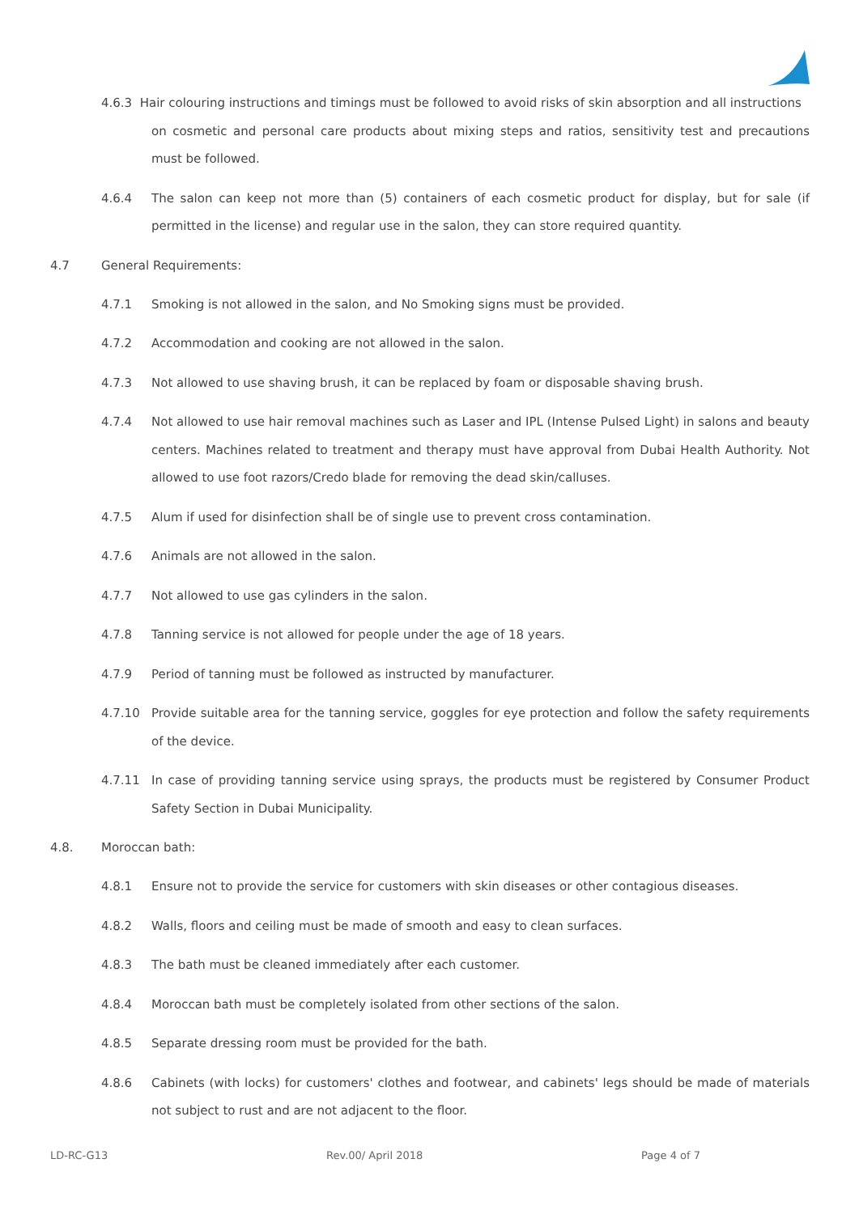4.6.3 Hair colouring instructions and timings must be followed to avoid risks of skin absorption and all instructions
on cosmetic and personal care products about mixing steps and ratios, sensitivity test and precautions must be followed.
4.6.4 The salon can keep not more than (5) containers of each cosmetic product for display, but for sale (if permitted in the license) and regular use in the salon, they can store required quantity.
4.7 General Requirements:
4.7.1 Smoking is not allowed in the salon, and No Smoking signs must be provided.
4.7.2 Accommodation and cooking are not allowed in the salon.
4.7.3 Not allowed to use shaving brush, it can be replaced by foam or disposable shaving brush.
4.7.4 Not allowed to use hair removal machines such as Laser and IPL (Intense Pulsed Light) in salons and beauty centers. Machines related to treatment and therapy must have approval from Dubai Health Authority. Not allowed to use foot razors/Credo blade for removing the dead skin/calluses.
4.7.5 Alum if used for disinfection shall be of single use to prevent cross contamination.
4.7.6 Animals are not allowed in the salon.
4.7.7 Not allowed to use gas cylinders in the salon.
4.7.8 Tanning service is not allowed for people under the age of 18 years.
4.7.9 Period of tanning must be followed as instructed by manufacturer.
4.7.10 Provide suitable area for the tanning service, goggles for eye protection and follow the safety requirements of the device.
4.7.11 In case of providing tanning service using sprays, the products must be registered by Consumer Product Safety Section in Dubai Municipality.
4.8. Moroccan bath:
4.8.1 Ensure not to provide the service for customers with skin diseases or other contagious diseases.
4.8.2 Walls, floors and ceiling must be made of smooth and easy to clean surfaces.
4.8.3 The bath must be cleaned immediately after each customer.
4.8.4 Moroccan bath must be completely isolated from other sections of the salon.
4.8.5 Separate dressing room must be provided for the bath.
4.8.6 Cabinets (with locks) for customers' clothes and footwear, and cabinets' legs should be made of materials not subject to rust and are not adjacent to the floor.
LD-RC-G13 Rev.00/ April 2018 Page 4 of 7